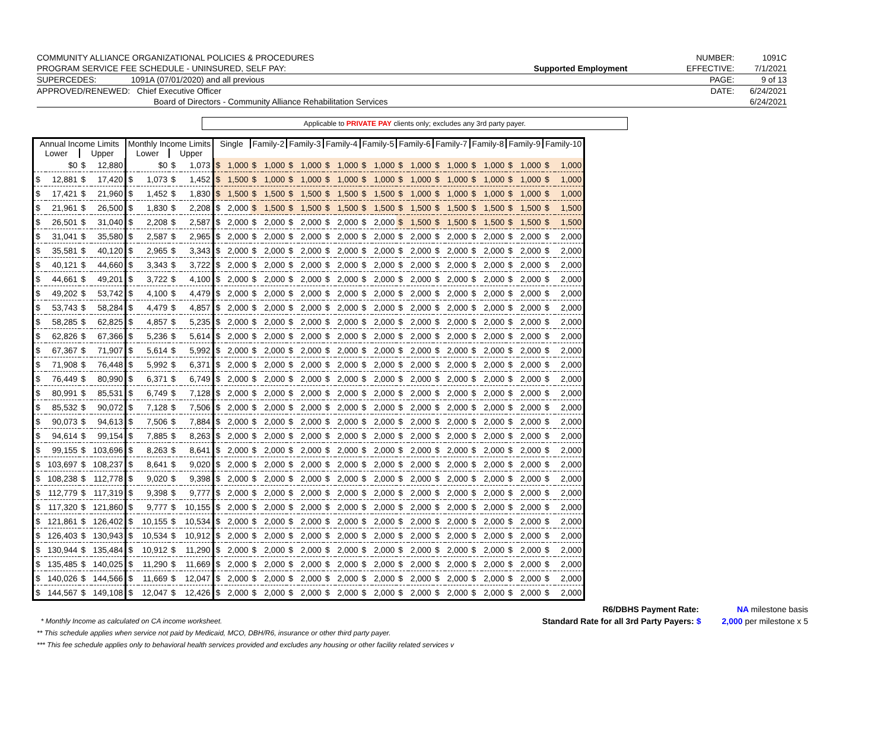| COMMUNITY ALLIANCE ORGANIZATIONAL POLICIES & PROCEDURES | | NUMBER: | 1091C |
| PROGRAM SERVICE FEE SCHEDULE - UNINSURED, SELF PAY: | Supported Employment | EFFECTIVE: | 7/1/2021 |
| SUPERCEDES: 1091A (07/01/2020) and all previous | | PAGE: | 9 of 13 |
| APPROVED/RENEWED: Chief Executive Officer | | DATE: | 6/24/2021 |
| Board of Directors - Community Alliance Rehabilitation Services | | | 6/24/2021 |
Applicable to PRIVATE PAY clients only; excludes any 3rd party payer.
| Annual Income Limits | | | | Monthly Income Limits | | | | Single | | Family-2 | | Family-3 | | Family-4 | | Family-5 | | Family-6 | | Family-7 | | Family-8 | | Family-9 | | Family-10 | |
| --- | --- | --- | --- | --- | --- | --- | --- | --- | --- | --- | --- | --- | --- | --- | --- | --- | --- | --- | --- | --- | --- | --- | --- | --- | --- | --- | --- |
| Lower | | Upper | | Lower | | Upper | | | | | | | | | | | | | | | | | | | | | |
| | $0 | $ | 12,880 | | $0 | $ | 1,073 | $ | 1,000 | $ | 1,000 | $ | 1,000 | $ | 1,000 | $ | 1,000 | $ | 1,000 | $ | 1,000 | $ | 1,000 | $ | 1,000 | $ | 1,000 |
| $ | 12,881 | $ | 17,420 | $ | 1,073 | $ | 1,452 | $ | 1,500 | $ | 1,000 | $ | 1,000 | $ | 1,000 | $ | 1,000 | $ | 1,000 | $ | 1,000 | $ | 1,000 | $ | 1,000 | $ | 1,000 |
| $ | 17,421 | $ | 21,960 | $ | 1,452 | $ | 1,830 | $ | 1,500 | $ | 1,500 | $ | 1,500 | $ | 1,500 | $ | 1,500 | $ | 1,000 | $ | 1,000 | $ | 1,000 | $ | 1,000 | $ | 1,000 |
| $ | 21,961 | $ | 26,500 | $ | 1,830 | $ | 2,208 | $ | 2,000 | $ | 1,500 | $ | 1,500 | $ | 1,500 | $ | 1,500 | $ | 1,500 | $ | 1,500 | $ | 1,500 | $ | 1,500 | $ | 1,500 |
| $ | 26,501 | $ | 31,040 | $ | 2,208 | $ | 2,587 | $ | 2,000 | $ | 2,000 | $ | 2,000 | $ | 2,000 | $ | 2,000 | $ | 1,500 | $ | 1,500 | $ | 1,500 | $ | 1,500 | $ | 1,500 |
| $ | 31,041 | $ | 35,580 | $ | 2,587 | $ | 2,965 | $ | 2,000 | $ | 2,000 | $ | 2,000 | $ | 2,000 | $ | 2,000 | $ | 2,000 | $ | 2,000 | $ | 2,000 | $ | 2,000 | $ | 2,000 |
| $ | 35,581 | $ | 40,120 | $ | 2,965 | $ | 3,343 | $ | 2,000 | $ | 2,000 | $ | 2,000 | $ | 2,000 | $ | 2,000 | $ | 2,000 | $ | 2,000 | $ | 2,000 | $ | 2,000 | $ | 2,000 |
| $ | 40,121 | $ | 44,660 | $ | 3,343 | $ | 3,722 | $ | 2,000 | $ | 2,000 | $ | 2,000 | $ | 2,000 | $ | 2,000 | $ | 2,000 | $ | 2,000 | $ | 2,000 | $ | 2,000 | $ | 2,000 |
| $ | 44,661 | $ | 49,201 | $ | 3,722 | $ | 4,100 | $ | 2,000 | $ | 2,000 | $ | 2,000 | $ | 2,000 | $ | 2,000 | $ | 2,000 | $ | 2,000 | $ | 2,000 | $ | 2,000 | $ | 2,000 |
| $ | 49,202 | $ | 53,742 | $ | 4,100 | $ | 4,479 | $ | 2,000 | $ | 2,000 | $ | 2,000 | $ | 2,000 | $ | 2,000 | $ | 2,000 | $ | 2,000 | $ | 2,000 | $ | 2,000 | $ | 2,000 |
| $ | 53,743 | $ | 58,284 | $ | 4,479 | $ | 4,857 | $ | 2,000 | $ | 2,000 | $ | 2,000 | $ | 2,000 | $ | 2,000 | $ | 2,000 | $ | 2,000 | $ | 2,000 | $ | 2,000 | $ | 2,000 |
| $ | 58,285 | $ | 62,825 | $ | 4,857 | $ | 5,235 | $ | 2,000 | $ | 2,000 | $ | 2,000 | $ | 2,000 | $ | 2,000 | $ | 2,000 | $ | 2,000 | $ | 2,000 | $ | 2,000 | $ | 2,000 |
| $ | 62,826 | $ | 67,366 | $ | 5,236 | $ | 5,614 | $ | 2,000 | $ | 2,000 | $ | 2,000 | $ | 2,000 | $ | 2,000 | $ | 2,000 | $ | 2,000 | $ | 2,000 | $ | 2,000 | $ | 2,000 |
| $ | 67,367 | $ | 71,907 | $ | 5,614 | $ | 5,992 | $ | 2,000 | $ | 2,000 | $ | 2,000 | $ | 2,000 | $ | 2,000 | $ | 2,000 | $ | 2,000 | $ | 2,000 | $ | 2,000 | $ | 2,000 |
| $ | 71,908 | $ | 76,448 | $ | 5,992 | $ | 6,371 | $ | 2,000 | $ | 2,000 | $ | 2,000 | $ | 2,000 | $ | 2,000 | $ | 2,000 | $ | 2,000 | $ | 2,000 | $ | 2,000 | $ | 2,000 |
| $ | 76,449 | $ | 80,990 | $ | 6,371 | $ | 6,749 | $ | 2,000 | $ | 2,000 | $ | 2,000 | $ | 2,000 | $ | 2,000 | $ | 2,000 | $ | 2,000 | $ | 2,000 | $ | 2,000 | $ | 2,000 |
| $ | 80,991 | $ | 85,531 | $ | 6,749 | $ | 7,128 | $ | 2,000 | $ | 2,000 | $ | 2,000 | $ | 2,000 | $ | 2,000 | $ | 2,000 | $ | 2,000 | $ | 2,000 | $ | 2,000 | $ | 2,000 |
| $ | 85,532 | $ | 90,072 | $ | 7,128 | $ | 7,506 | $ | 2,000 | $ | 2,000 | $ | 2,000 | $ | 2,000 | $ | 2,000 | $ | 2,000 | $ | 2,000 | $ | 2,000 | $ | 2,000 | $ | 2,000 |
| $ | 90,073 | $ | 94,613 | $ | 7,506 | $ | 7,884 | $ | 2,000 | $ | 2,000 | $ | 2,000 | $ | 2,000 | $ | 2,000 | $ | 2,000 | $ | 2,000 | $ | 2,000 | $ | 2,000 | $ | 2,000 |
| $ | 94,614 | $ | 99,154 | $ | 7,885 | $ | 8,263 | $ | 2,000 | $ | 2,000 | $ | 2,000 | $ | 2,000 | $ | 2,000 | $ | 2,000 | $ | 2,000 | $ | 2,000 | $ | 2,000 | $ | 2,000 |
| $ | 99,155 | $ | 103,696 | $ | 8,263 | $ | 8,641 | $ | 2,000 | $ | 2,000 | $ | 2,000 | $ | 2,000 | $ | 2,000 | $ | 2,000 | $ | 2,000 | $ | 2,000 | $ | 2,000 | $ | 2,000 |
| $ | 103,697 | $ | 108,237 | $ | 8,641 | $ | 9,020 | $ | 2,000 | $ | 2,000 | $ | 2,000 | $ | 2,000 | $ | 2,000 | $ | 2,000 | $ | 2,000 | $ | 2,000 | $ | 2,000 | $ | 2,000 |
| $ | 108,238 | $ | 112,778 | $ | 9,020 | $ | 9,398 | $ | 2,000 | $ | 2,000 | $ | 2,000 | $ | 2,000 | $ | 2,000 | $ | 2,000 | $ | 2,000 | $ | 2,000 | $ | 2,000 | $ | 2,000 |
| $ | 112,779 | $ | 117,319 | $ | 9,398 | $ | 9,777 | $ | 2,000 | $ | 2,000 | $ | 2,000 | $ | 2,000 | $ | 2,000 | $ | 2,000 | $ | 2,000 | $ | 2,000 | $ | 2,000 | $ | 2,000 |
| $ | 117,320 | $ | 121,860 | $ | 9,777 | $ | 10,155 | $ | 2,000 | $ | 2,000 | $ | 2,000 | $ | 2,000 | $ | 2,000 | $ | 2,000 | $ | 2,000 | $ | 2,000 | $ | 2,000 | $ | 2,000 |
| $ | 121,861 | $ | 126,402 | $ | 10,155 | $ | 10,534 | $ | 2,000 | $ | 2,000 | $ | 2,000 | $ | 2,000 | $ | 2,000 | $ | 2,000 | $ | 2,000 | $ | 2,000 | $ | 2,000 | $ | 2,000 |
| $ | 126,403 | $ | 130,943 | $ | 10,534 | $ | 10,912 | $ | 2,000 | $ | 2,000 | $ | 2,000 | $ | 2,000 | $ | 2,000 | $ | 2,000 | $ | 2,000 | $ | 2,000 | $ | 2,000 | $ | 2,000 |
| $ | 130,944 | $ | 135,484 | $ | 10,912 | $ | 11,290 | $ | 2,000 | $ | 2,000 | $ | 2,000 | $ | 2,000 | $ | 2,000 | $ | 2,000 | $ | 2,000 | $ | 2,000 | $ | 2,000 | $ | 2,000 |
| $ | 135,485 | $ | 140,025 | $ | 11,290 | $ | 11,669 | $ | 2,000 | $ | 2,000 | $ | 2,000 | $ | 2,000 | $ | 2,000 | $ | 2,000 | $ | 2,000 | $ | 2,000 | $ | 2,000 | $ | 2,000 |
| $ | 140,026 | $ | 144,566 | $ | 11,669 | $ | 12,047 | $ | 2,000 | $ | 2,000 | $ | 2,000 | $ | 2,000 | $ | 2,000 | $ | 2,000 | $ | 2,000 | $ | 2,000 | $ | 2,000 | $ | 2,000 |
| $ | 144,567 | $ | 149,108 | $ | 12,047 | $ | 12,426 | $ | 2,000 | $ | 2,000 | $ | 2,000 | $ | 2,000 | $ | 2,000 | $ | 2,000 | $ | 2,000 | $ | 2,000 | $ | 2,000 | $ | 2,000 |
R6/DBHS Payment Rate: NA milestone basis
Standard Rate for all 3rd Party Payers: $ 2,000 per milestone x 5
* Monthly Income as calculated on CA income worksheet.
** This schedule applies when service not paid by Medicaid, MCO, DBH/R6, insurance or other third party payer.
*** This fee schedule applies only to behavioral health services provided and excludes any housing or other facility related services v